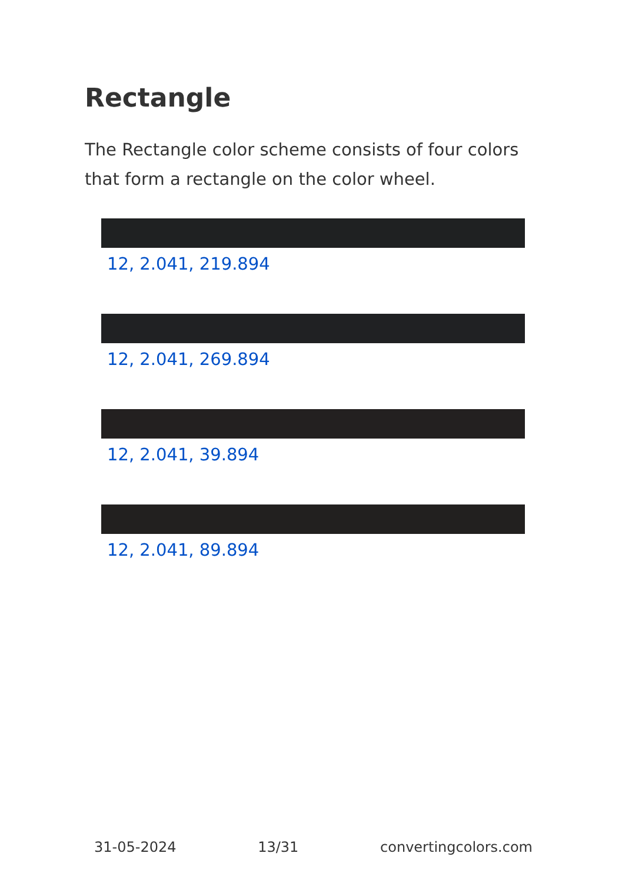Rectangle
The Rectangle color scheme consists of four colors that form a rectangle on the color wheel.
12, 2.041, 219.894
12, 2.041, 269.894
12, 2.041, 39.894
12, 2.041, 89.894
31-05-2024 13/31 convertingcolors.com